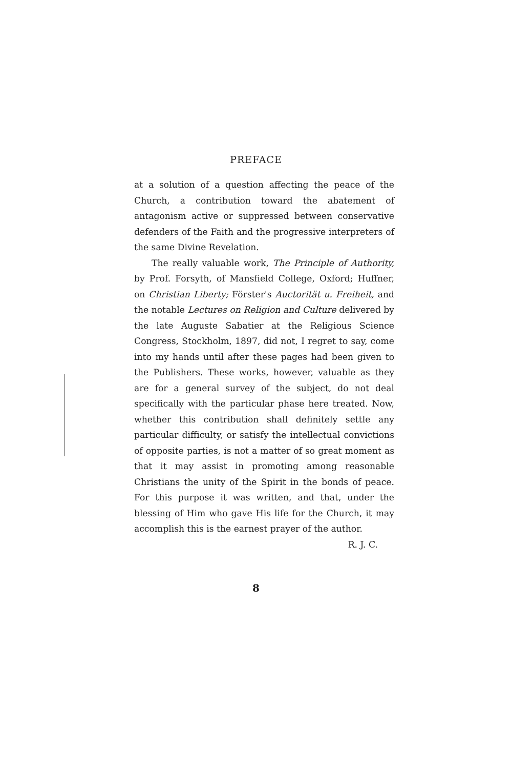PREFACE
at a solution of a question affecting the peace of the Church, a contribution toward the abatement of antagonism active or suppressed between conservative defenders of the Faith and the progressive interpreters of the same Divine Revelation.
The really valuable work, The Principle of Authority, by Prof. Forsyth, of Mansfield College, Oxford; Huffner, on Christian Liberty; Förster's Auctorität u. Freiheit, and the notable Lectures on Religion and Culture delivered by the late Auguste Sabatier at the Religious Science Congress, Stockholm, 1897, did not, I regret to say, come into my hands until after these pages had been given to the Publishers. These works, however, valuable as they are for a general survey of the subject, do not deal specifically with the particular phase here treated. Now, whether this contribution shall definitely settle any particular difficulty, or satisfy the intellectual convictions of opposite parties, is not a matter of so great moment as that it may assist in promoting among reasonable Christians the unity of the Spirit in the bonds of peace. For this purpose it was written, and that, under the blessing of Him who gave His life for the Church, it may accomplish this is the earnest prayer of the author.
R. J. C.
8